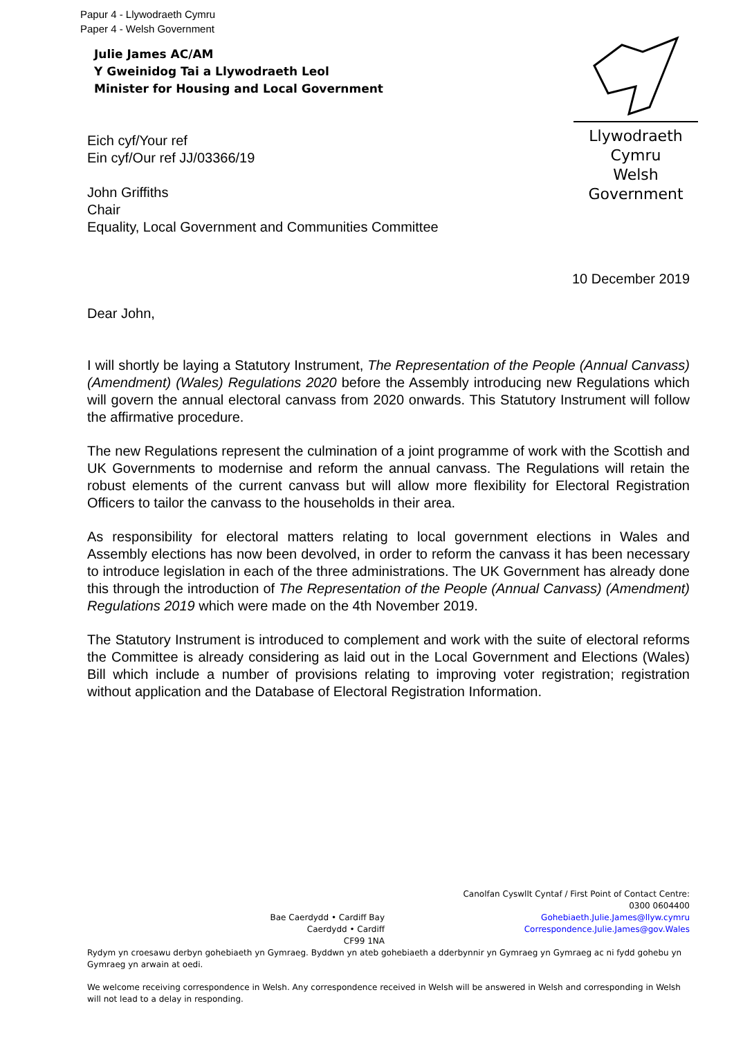Papur 4 - Llywodraeth Cymru
Paper 4 - Welsh Government
Julie James AC/AM
Y Gweinidog Tai a Llywodraeth Leol
Minister for Housing and Local Government
Llywodraeth Cymru
Welsh Government
Eich cyf/Your ref
Ein cyf/Our ref JJ/03366/19
John Griffiths
Chair
Equality, Local Government and Communities Committee
10 December 2019
Dear John,
I will shortly be laying a Statutory Instrument, The Representation of the People (Annual Canvass) (Amendment) (Wales) Regulations 2020 before the Assembly introducing new Regulations which will govern the annual electoral canvass from 2020 onwards. This Statutory Instrument will follow the affirmative procedure.
The new Regulations represent the culmination of a joint programme of work with the Scottish and UK Governments to modernise and reform the annual canvass. The Regulations will retain the robust elements of the current canvass but will allow more flexibility for Electoral Registration Officers to tailor the canvass to the households in their area.
As responsibility for electoral matters relating to local government elections in Wales and Assembly elections has now been devolved, in order to reform the canvass it has been necessary to introduce legislation in each of the three administrations. The UK Government has already done this through the introduction of The Representation of the People (Annual Canvass) (Amendment) Regulations 2019 which were made on the 4th November 2019.
The Statutory Instrument is introduced to complement and work with the suite of electoral reforms the Committee is already considering as laid out in the Local Government and Elections (Wales) Bill which include a number of provisions relating to improving voter registration; registration without application and the Database of Electoral Registration Information.
Bae Caerdydd • Cardiff Bay
Caerdydd • Cardiff
CF99 1NA
Canolfan Cyswllt Cyntaf / First Point of Contact Centre:
0300 0604400
Gohebiaeth.Julie.James@llyw.cymru
Correspondence.Julie.James@gov.Wales
Rydym yn croesawu derbyn gohebiaeth yn Gymraeg. Byddwn yn ateb gohebiaeth a dderbynnir yn Gymraeg yn Gymraeg ac ni fydd gohebu yn Gymraeg yn arwain at oedi.
We welcome receiving correspondence in Welsh. Any correspondence received in Welsh will be answered in Welsh and corresponding in Welsh will not lead to a delay in responding.